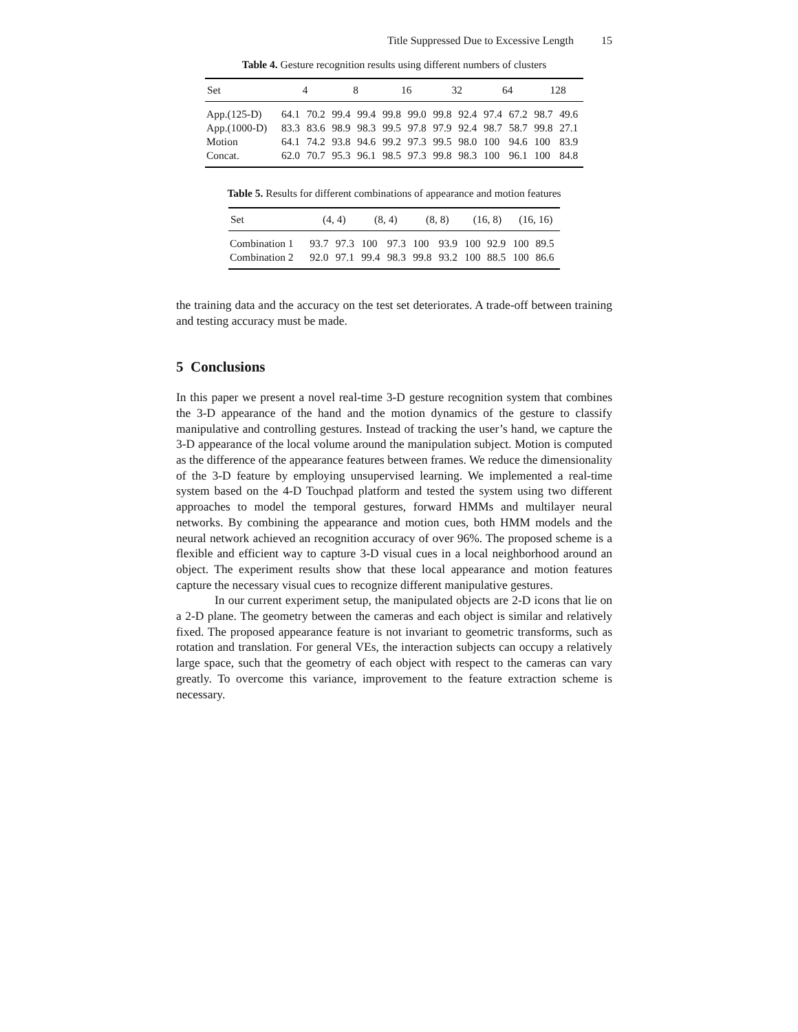Title Suppressed Due to Excessive Length 15
Table 4. Gesture recognition results using different numbers of clusters
| Set | 4 | | 8 | | 16 | | 32 | | 64 | | 128 | |
| --- | --- | --- | --- | --- | --- | --- | --- | --- | --- | --- | --- | --- |
| App.(125-D) | 64.1 | 70.2 | 99.4 | 99.4 | 99.8 | 99.0 | 99.8 | 92.4 | 97.4 | 67.2 | 98.7 | 49.6 |
| App.(1000-D) | 83.3 | 83.6 | 98.9 | 98.3 | 99.5 | 97.8 | 97.9 | 92.4 | 98.7 | 58.7 | 99.8 | 27.1 |
| Motion | 64.1 | 74.2 | 93.8 | 94.6 | 99.2 | 97.3 | 99.5 | 98.0 | 100 | 94.6 | 100 | 83.9 |
| Concat. | 62.0 | 70.7 | 95.3 | 96.1 | 98.5 | 97.3 | 99.8 | 98.3 | 100 | 96.1 | 100 | 84.8 |
Table 5. Results for different combinations of appearance and motion features
| Set | (4, 4) | | (8, 4) | | (8, 8) | | (16, 8) | | (16, 16) | |
| --- | --- | --- | --- | --- | --- | --- | --- | --- | --- | --- |
| Combination 1 | 93.7 | 97.3 | 100 | 97.3 | 100 | 93.9 | 100 | 92.9 | 100 | 89.5 |
| Combination 2 | 92.0 | 97.1 | 99.4 | 98.3 | 99.8 | 93.2 | 100 | 88.5 | 100 | 86.6 |
the training data and the accuracy on the test set deteriorates. A trade-off between training and testing accuracy must be made.
5 Conclusions
In this paper we present a novel real-time 3-D gesture recognition system that combines the 3-D appearance of the hand and the motion dynamics of the gesture to classify manipulative and controlling gestures. Instead of tracking the user’s hand, we capture the 3-D appearance of the local volume around the manipulation subject. Motion is computed as the difference of the appearance features between frames. We reduce the dimensionality of the 3-D feature by employing unsupervised learning. We implemented a real-time system based on the 4-D Touchpad platform and tested the system using two different approaches to model the temporal gestures, forward HMMs and multilayer neural networks. By combining the appearance and motion cues, both HMM models and the neural network achieved an recognition accuracy of over 96%. The proposed scheme is a flexible and efficient way to capture 3-D visual cues in a local neighborhood around an object. The experiment results show that these local appearance and motion features capture the necessary visual cues to recognize different manipulative gestures.
In our current experiment setup, the manipulated objects are 2-D icons that lie on a 2-D plane. The geometry between the cameras and each object is similar and relatively fixed. The proposed appearance feature is not invariant to geometric transforms, such as rotation and translation. For general VEs, the interaction subjects can occupy a relatively large space, such that the geometry of each object with respect to the cameras can vary greatly. To overcome this variance, improvement to the feature extraction scheme is necessary.